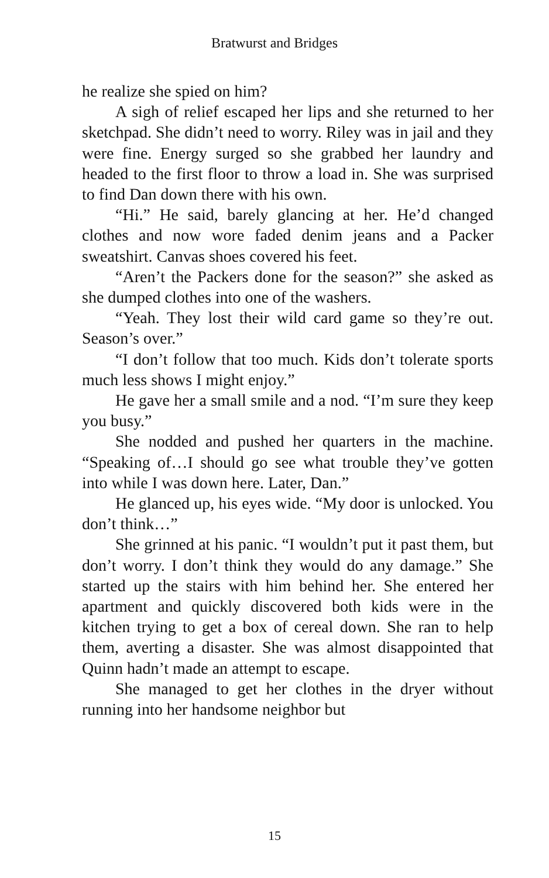Bratwurst and Bridges
he realize she spied on him?
A sigh of relief escaped her lips and she returned to her sketchpad. She didn’t need to worry. Riley was in jail and they were fine. Energy surged so she grabbed her laundry and headed to the first floor to throw a load in. She was surprised to find Dan down there with his own.
“Hi.” He said, barely glancing at her. He’d changed clothes and now wore faded denim jeans and a Packer sweatshirt. Canvas shoes covered his feet.
“Aren’t the Packers done for the season?” she asked as she dumped clothes into one of the washers.
“Yeah. They lost their wild card game so they’re out. Season’s over.”
“I don’t follow that too much. Kids don’t tolerate sports much less shows I might enjoy.”
He gave her a small smile and a nod. “I’m sure they keep you busy.”
She nodded and pushed her quarters in the machine. “Speaking of…I should go see what trouble they’ve gotten into while I was down here. Later, Dan.”
He glanced up, his eyes wide. “My door is unlocked. You don’t think…”
She grinned at his panic. “I wouldn’t put it past them, but don’t worry. I don’t think they would do any damage.” She started up the stairs with him behind her. She entered her apartment and quickly discovered both kids were in the kitchen trying to get a box of cereal down. She ran to help them, averting a disaster. She was almost disappointed that Quinn hadn’t made an attempt to escape.
She managed to get her clothes in the dryer without running into her handsome neighbor but
15